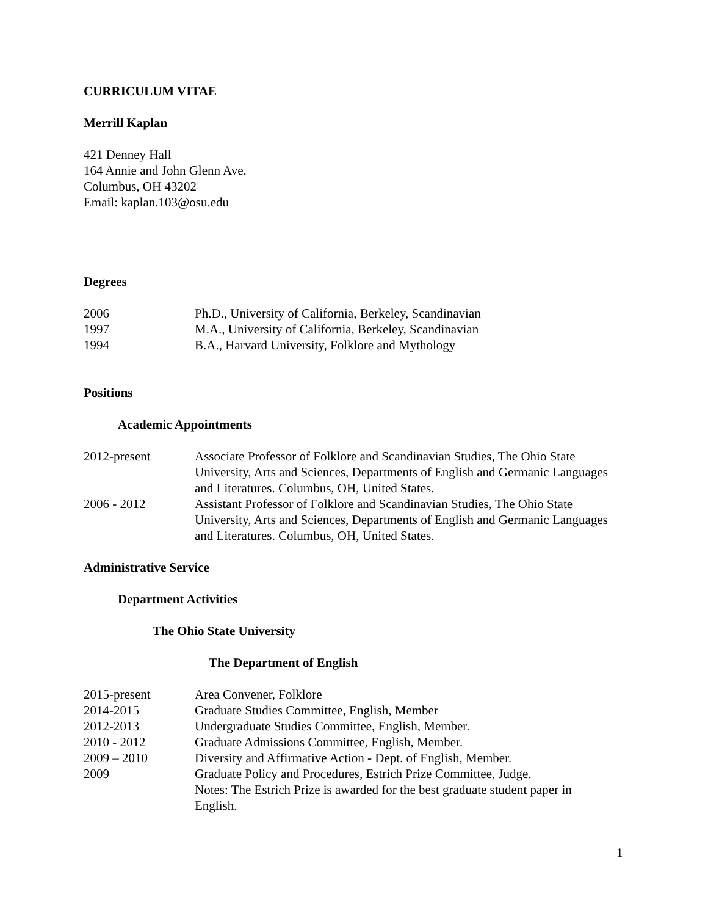CURRICULUM VITAE
Merrill Kaplan
421 Denney Hall
164 Annie and John Glenn Ave.
Columbus, OH 43202
Email: kaplan.103@osu.edu
Degrees
2006 Ph.D., University of California, Berkeley, Scandinavian
1997 M.A., University of California, Berkeley, Scandinavian
1994 B.A., Harvard University, Folklore and Mythology
Positions
Academic Appointments
2012-present Associate Professor of Folklore and Scandinavian Studies, The Ohio State University, Arts and Sciences, Departments of English and Germanic Languages and Literatures. Columbus, OH, United States.
2006 - 2012 Assistant Professor of Folklore and Scandinavian Studies, The Ohio State University, Arts and Sciences, Departments of English and Germanic Languages and Literatures. Columbus, OH, United States.
Administrative Service
Department Activities
The Ohio State University
The Department of English
2015-present Area Convener, Folklore
2014-2015 Graduate Studies Committee, English, Member
2012-2013 Undergraduate Studies Committee, English, Member.
2010 - 2012 Graduate Admissions Committee, English, Member.
2009 – 2010 Diversity and Affirmative Action - Dept. of English, Member.
2009 Graduate Policy and Procedures, Estrich Prize Committee, Judge.
Notes: The Estrich Prize is awarded for the best graduate student paper in English.
1